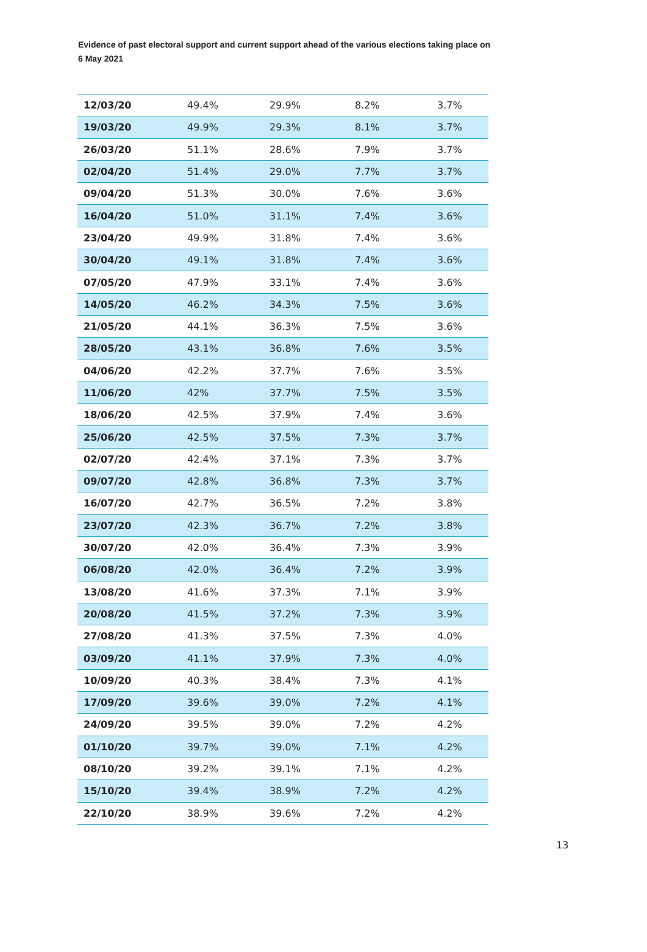Evidence of past electoral support and current support ahead of the various elections taking place on 6 May 2021
| 12/03/20 | 49.4% | 29.9% | 8.2% | 3.7% |
| 19/03/20 | 49.9% | 29.3% | 8.1% | 3.7% |
| 26/03/20 | 51.1% | 28.6% | 7.9% | 3.7% |
| 02/04/20 | 51.4% | 29.0% | 7.7% | 3.7% |
| 09/04/20 | 51.3% | 30.0% | 7.6% | 3.6% |
| 16/04/20 | 51.0% | 31.1% | 7.4% | 3.6% |
| 23/04/20 | 49.9% | 31.8% | 7.4% | 3.6% |
| 30/04/20 | 49.1% | 31.8% | 7.4% | 3.6% |
| 07/05/20 | 47.9% | 33.1% | 7.4% | 3.6% |
| 14/05/20 | 46.2% | 34.3% | 7.5% | 3.6% |
| 21/05/20 | 44.1% | 36.3% | 7.5% | 3.6% |
| 28/05/20 | 43.1% | 36.8% | 7.6% | 3.5% |
| 04/06/20 | 42.2% | 37.7% | 7.6% | 3.5% |
| 11/06/20 | 42% | 37.7% | 7.5% | 3.5% |
| 18/06/20 | 42.5% | 37.9% | 7.4% | 3.6% |
| 25/06/20 | 42.5% | 37.5% | 7.3% | 3.7% |
| 02/07/20 | 42.4% | 37.1% | 7.3% | 3.7% |
| 09/07/20 | 42.8% | 36.8% | 7.3% | 3.7% |
| 16/07/20 | 42.7% | 36.5% | 7.2% | 3.8% |
| 23/07/20 | 42.3% | 36.7% | 7.2% | 3.8% |
| 30/07/20 | 42.0% | 36.4% | 7.3% | 3.9% |
| 06/08/20 | 42.0% | 36.4% | 7.2% | 3.9% |
| 13/08/20 | 41.6% | 37.3% | 7.1% | 3.9% |
| 20/08/20 | 41.5% | 37.2% | 7.3% | 3.9% |
| 27/08/20 | 41.3% | 37.5% | 7.3% | 4.0% |
| 03/09/20 | 41.1% | 37.9% | 7.3% | 4.0% |
| 10/09/20 | 40.3% | 38.4% | 7.3% | 4.1% |
| 17/09/20 | 39.6% | 39.0% | 7.2% | 4.1% |
| 24/09/20 | 39.5% | 39.0% | 7.2% | 4.2% |
| 01/10/20 | 39.7% | 39.0% | 7.1% | 4.2% |
| 08/10/20 | 39.2% | 39.1% | 7.1% | 4.2% |
| 15/10/20 | 39.4% | 38.9% | 7.2% | 4.2% |
| 22/10/20 | 38.9% | 39.6% | 7.2% | 4.2% |
13